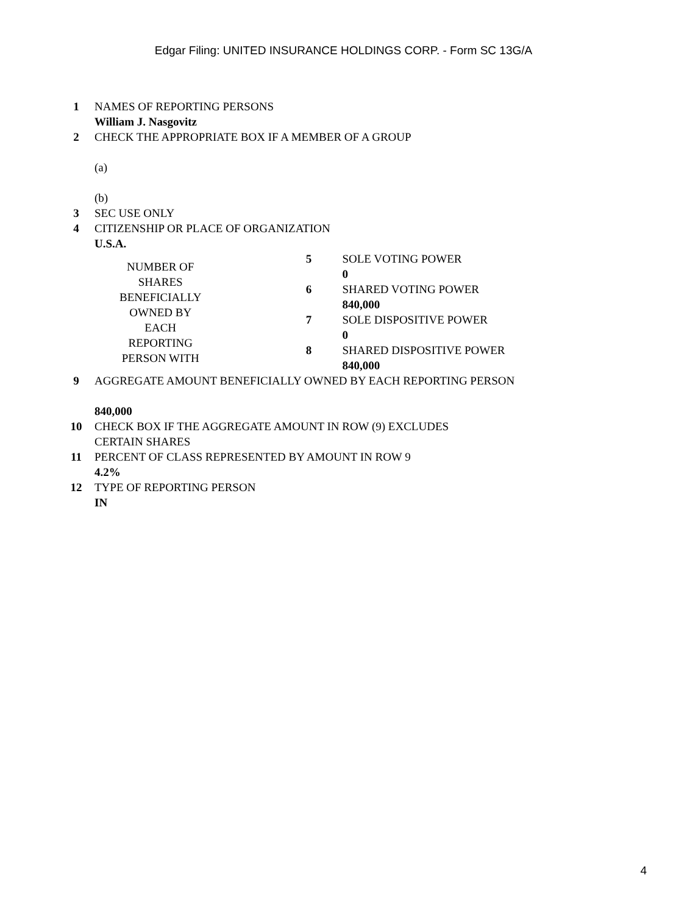Edgar Filing: UNITED INSURANCE HOLDINGS CORP. - Form SC 13G/A
| 1 | NAMES OF REPORTING PERSONS William J. Nasgovitz | | |
| 2 | CHECK THE APPROPRIATE BOX IF A MEMBER OF A GROUP (a) (b) | | |
| 3 | SEC USE ONLY | | |
| 4 | CITIZENSHIP OR PLACE OF ORGANIZATION U.S.A. | | |
| NUMBER OF SHARES BENEFICIALLY OWNED BY EACH REPORTING PERSON WITH | | 5 | SOLE VOTING POWER 0 |
| | | 6 | SHARED VOTING POWER 840,000 |
| | | 7 | SOLE DISPOSITIVE POWER 0 |
| | | 8 | SHARED DISPOSITIVE POWER 840,000 |
| 9 | AGGREGATE AMOUNT BENEFICIALLY OWNED BY EACH REPORTING PERSON 840,000 | | |
| 10 | CHECK BOX IF THE AGGREGATE AMOUNT IN ROW (9) EXCLUDES CERTAIN SHARES | | |
| 11 | PERCENT OF CLASS REPRESENTED BY AMOUNT IN ROW 9 4.2% | | |
| 12 | TYPE OF REPORTING PERSON IN | | |
4